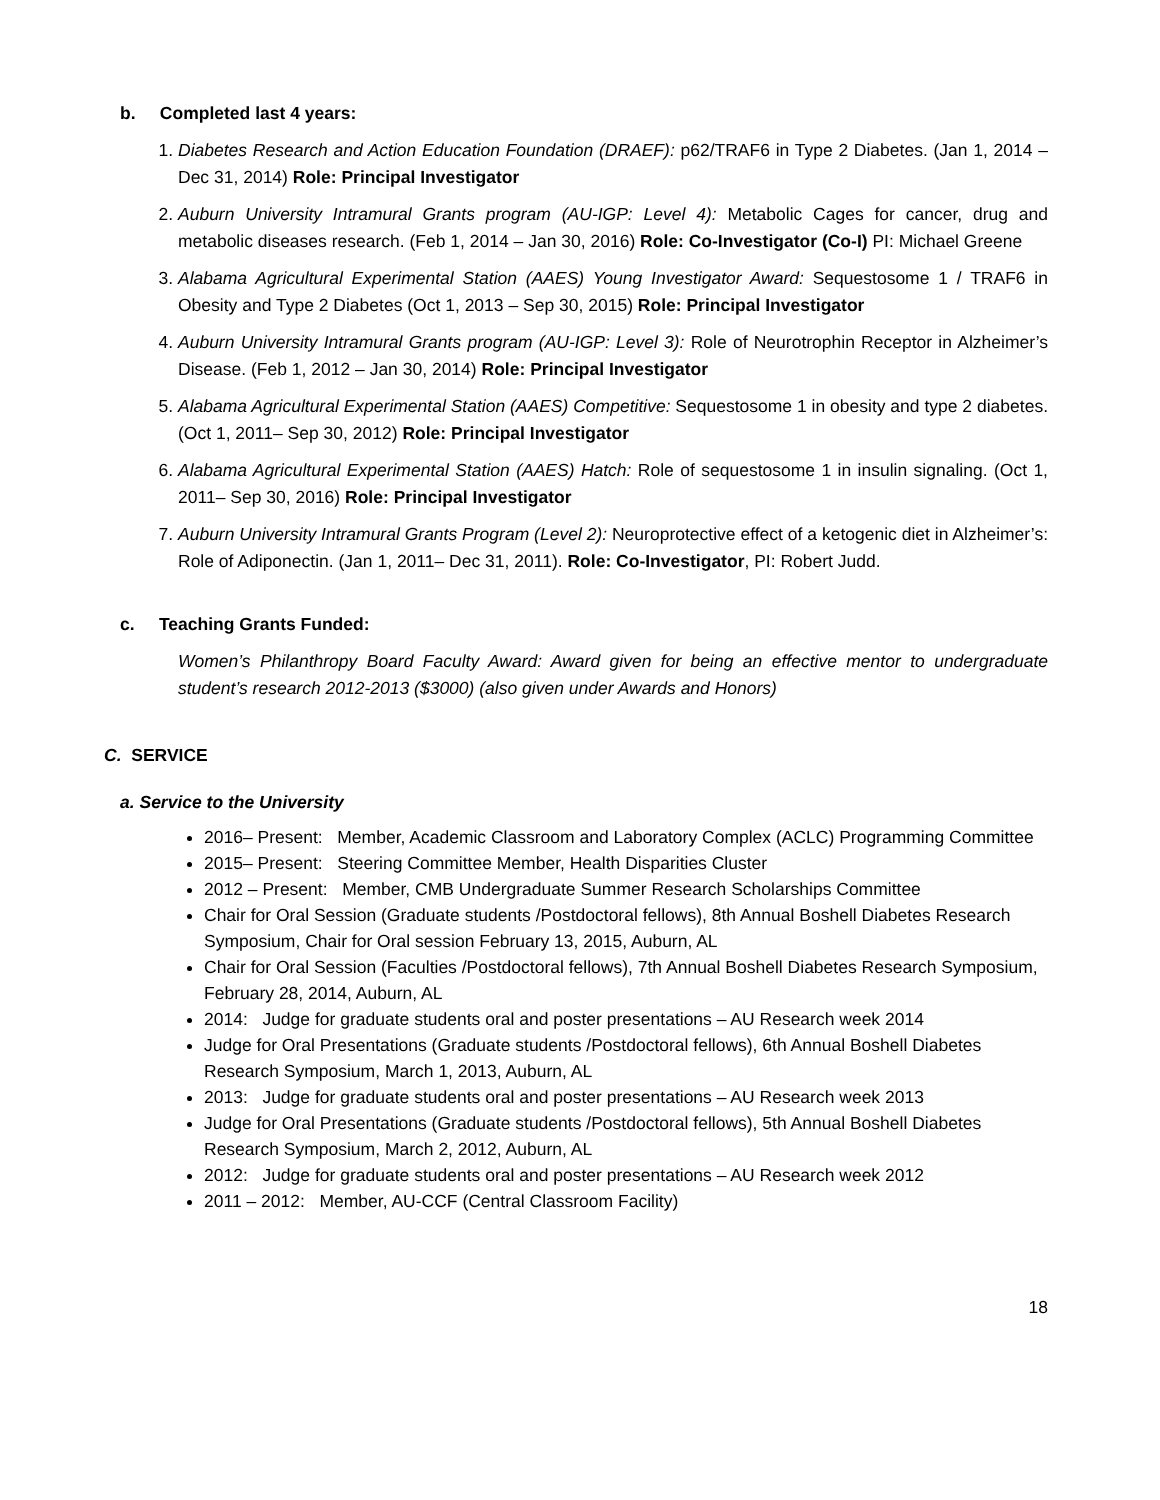b. Completed last 4 years:
1. Diabetes Research and Action Education Foundation (DRAEF): p62/TRAF6 in Type 2 Diabetes. (Jan 1, 2014 – Dec 31, 2014) Role: Principal Investigator
2. Auburn University Intramural Grants program (AU-IGP: Level 4): Metabolic Cages for cancer, drug and metabolic diseases research. (Feb 1, 2014 – Jan 30, 2016) Role: Co-Investigator (Co-I) PI: Michael Greene
3. Alabama Agricultural Experimental Station (AAES) Young Investigator Award: Sequestosome 1 / TRAF6 in Obesity and Type 2 Diabetes (Oct 1, 2013 – Sep 30, 2015) Role: Principal Investigator
4. Auburn University Intramural Grants program (AU-IGP: Level 3): Role of Neurotrophin Receptor in Alzheimer’s Disease. (Feb 1, 2012 – Jan 30, 2014) Role: Principal Investigator
5. Alabama Agricultural Experimental Station (AAES) Competitive: Sequestosome 1 in obesity and type 2 diabetes. (Oct 1, 2011– Sep 30, 2012) Role: Principal Investigator
6. Alabama Agricultural Experimental Station (AAES) Hatch: Role of sequestosome 1 in insulin signaling. (Oct 1, 2011– Sep 30, 2016) Role: Principal Investigator
7. Auburn University Intramural Grants Program (Level 2): Neuroprotective effect of a ketogenic diet in Alzheimer’s: Role of Adiponectin. (Jan 1, 2011– Dec 31, 2011). Role: Co-Investigator, PI: Robert Judd.
c. Teaching Grants Funded:
Women’s Philanthropy Board Faculty Award: Award given for being an effective mentor to undergraduate student’s research 2012-2013 ($3000) (also given under Awards and Honors)
C. SERVICE
a. Service to the University
2016– Present: Member, Academic Classroom and Laboratory Complex (ACLC) Programming Committee
2015– Present: Steering Committee Member, Health Disparities Cluster
2012 – Present: Member, CMB Undergraduate Summer Research Scholarships Committee
Chair for Oral Session (Graduate students /Postdoctoral fellows), 8th Annual Boshell Diabetes Research Symposium, Chair for Oral session February 13, 2015, Auburn, AL
Chair for Oral Session (Faculties /Postdoctoral fellows), 7th Annual Boshell Diabetes Research Symposium, February 28, 2014, Auburn, AL
2014: Judge for graduate students oral and poster presentations – AU Research week 2014
Judge for Oral Presentations (Graduate students /Postdoctoral fellows), 6th Annual Boshell Diabetes Research Symposium, March 1, 2013, Auburn, AL
2013: Judge for graduate students oral and poster presentations – AU Research week 2013
Judge for Oral Presentations (Graduate students /Postdoctoral fellows), 5th Annual Boshell Diabetes Research Symposium, March 2, 2012, Auburn, AL
2012: Judge for graduate students oral and poster presentations – AU Research week 2012
2011 – 2012: Member, AU-CCF (Central Classroom Facility)
18